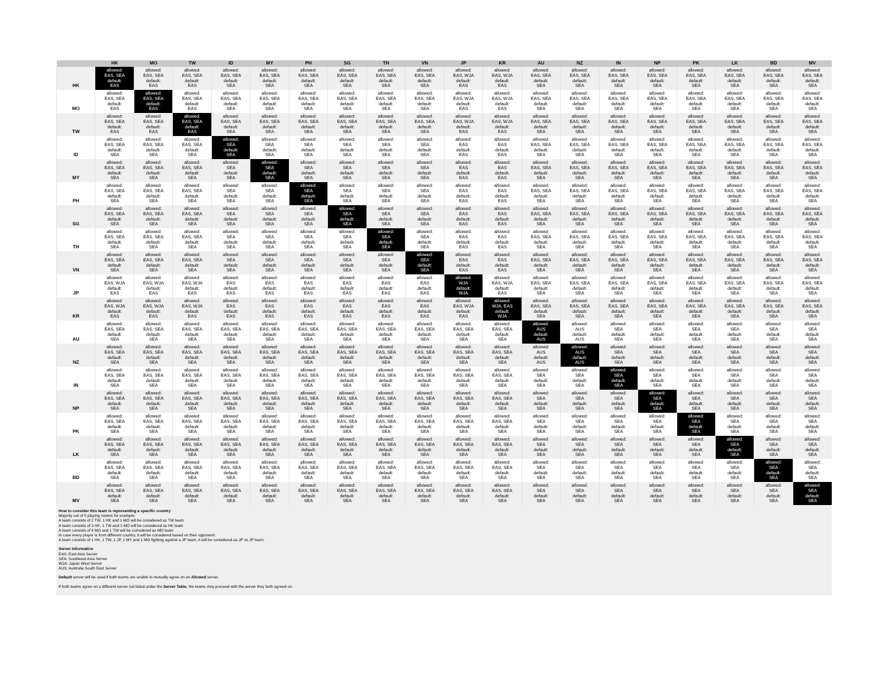| | HK | MO | TW | ID | MY | PH | SG | TH | VN | JP | KR | AU | NZ | IN | NP | PK | LK | BD | MV |
| --- | --- | --- | --- | --- | --- | --- | --- | --- | --- | --- | --- | --- | --- | --- | --- | --- | --- | --- | --- |
| HK | allowed: EAS, SEA default: EAS | allowed: EAS, SEA default: EAS | allowed: EAS, SEA default: EAS | allowed: EAS, SEA default: SEA | allowed: EAS, SEA default: SEA | allowed: EAS, SEA default: SEA | allowed: EAS, SEA default: SEA | allowed: EAS, SEA default: SEA | allowed: EAS, SEA default: SEA | allowed: EAS, WJA default: EAS | allowed: EAS, WJA default: EAS | allowed: EAS, SEA default: SEA | allowed: EAS, SEA default: SEA | allowed: EAS, SEA default: SEA | allowed: EAS, SEA default: SEA | allowed: EAS, SEA default: SEA | allowed: EAS, SEA default: SEA | allowed: EAS, SEA default: SEA | allowed: EAS, SEA default: SEA |
| MO | allowed: EAS, SEA default: EAS | allowed: EAS, SEA default: EAS | allowed: EAS, SEA default: EAS | allowed: EAS, SEA default: SEA | allowed: EAS, SEA default: SEA | allowed: EAS, SEA default: SEA | allowed: EAS, SEA default: SEA | allowed: EAS, SEA default: SEA | allowed: EAS, SEA default: SEA | allowed: EAS, WJA default: EAS | allowed: EAS, WJA default: EAS | allowed: EAS, SEA default: SEA | allowed: EAS, SEA default: SEA | allowed: EAS, SEA default: SEA | allowed: EAS, SEA default: SEA | allowed: EAS, SEA default: SEA | allowed: EAS, SEA default: SEA | allowed: EAS, SEA default: SEA | allowed: EAS, SEA default: SEA |
| TW | allowed: EAS, SEA default: EAS | allowed: EAS, SEA default: EAS | allowed: EAS, SEA default: EAS | allowed: EAS, SEA default: SEA | allowed: EAS, SEA default: SEA | allowed: EAS, SEA default: SEA | allowed: EAS, SEA default: SEA | allowed: EAS, SEA default: SEA | allowed: EAS, SEA default: SEA | allowed: EAS, WJA default: EAS | allowed: EAS, WJA default: EAS | allowed: EAS, SEA default: SEA | allowed: EAS, SEA default: SEA | allowed: EAS, SEA default: SEA | allowed: EAS, SEA default: SEA | allowed: EAS, SEA default: SEA | allowed: EAS, SEA default: SEA | allowed: EAS, SEA default: SEA | allowed: EAS, SEA default: SEA |
| ID | allowed: EAS, SEA default: SEA | allowed: EAS, SEA default: SEA | allowed: EAS, SEA default: SEA | allowed: SEA default: SEA | allowed: SEA default: SEA | allowed: SEA default: SEA | allowed: SEA default: SEA | allowed: SEA default: SEA | allowed: SEA default: SEA | allowed: EAS default: EAS | allowed: EAS default: EAS | allowed: EAS, SEA default: SEA | allowed: EAS, SEA default: SEA | allowed: EAS, SEA default: SEA | allowed: EAS, SEA default: SEA | allowed: EAS, SEA default: SEA | allowed: EAS, SEA default: SEA | allowed: EAS, SEA default: SEA | allowed: EAS, SEA default: SEA |
| MY | allowed: EAS, SEA default: SEA | allowed: EAS, SEA default: SEA | allowed: EAS, SEA default: SEA | allowed: SEA default: SEA | allowed: SEA default: SEA | allowed: SEA default: SEA | allowed: SEA default: SEA | allowed: SEA default: SEA | allowed: SEA default: SEA | allowed: EAS default: EAS | allowed: EAS default: EAS | allowed: EAS, SEA default: SEA | allowed: EAS, SEA default: SEA | allowed: EAS, SEA default: SEA | allowed: EAS, SEA default: SEA | allowed: EAS, SEA default: SEA | allowed: EAS, SEA default: SEA | allowed: EAS, SEA default: SEA | allowed: EAS, SEA default: SEA |
| PH | allowed: EAS, SEA default: SEA | allowed: EAS, SEA default: SEA | allowed: EAS, SEA default: SEA | allowed: SEA default: SEA | allowed: SEA default: SEA | allowed: SEA default: SEA | allowed: SEA default: SEA | allowed: SEA default: SEA | allowed: SEA default: SEA | allowed: EAS default: EAS | allowed: EAS default: EAS | allowed: EAS, SEA default: SEA | allowed: EAS, SEA default: SEA | allowed: EAS, SEA default: SEA | allowed: EAS, SEA default: SEA | allowed: EAS, SEA default: SEA | allowed: EAS, SEA default: SEA | allowed: EAS, SEA default: SEA | allowed: EAS, SEA default: SEA |
| SG | allowed: EAS, SEA default: SEA | allowed: EAS, SEA default: SEA | allowed: EAS, SEA default: SEA | allowed: SEA default: SEA | allowed: SEA default: SEA | allowed: SEA default: SEA | allowed: SEA default: SEA | allowed: SEA default: SEA | allowed: SEA default: SEA | allowed: EAS default: EAS | allowed: EAS default: EAS | allowed: EAS, SEA default: SEA | allowed: EAS, SEA default: SEA | allowed: EAS, SEA default: SEA | allowed: EAS, SEA default: SEA | allowed: EAS, SEA default: SEA | allowed: EAS, SEA default: SEA | allowed: EAS, SEA default: SEA | allowed: EAS, SEA default: SEA |
| TH | allowed: EAS, SEA default: SEA | allowed: EAS, SEA default: SEA | allowed: EAS, SEA default: SEA | allowed: SEA default: SEA | allowed: SEA default: SEA | allowed: SEA default: SEA | allowed: SEA default: SEA | allowed: SEA default: SEA | allowed: SEA default: SEA | allowed: EAS default: EAS | allowed: EAS default: EAS | allowed: EAS, SEA default: SEA | allowed: EAS, SEA default: SEA | allowed: EAS, SEA default: SEA | allowed: EAS, SEA default: SEA | allowed: EAS, SEA default: SEA | allowed: EAS, SEA default: SEA | allowed: EAS, SEA default: SEA | allowed: EAS, SEA default: SEA |
| VN | allowed: EAS, SEA default: SEA | allowed: EAS, SEA default: SEA | allowed: EAS, SEA default: SEA | allowed: SEA default: SEA | allowed: SEA default: SEA | allowed: SEA default: SEA | allowed: SEA default: SEA | allowed: SEA default: SEA | allowed: SEA default: SEA | allowed: EAS default: EAS | allowed: EAS default: EAS | allowed: EAS, SEA default: SEA | allowed: EAS, SEA default: SEA | allowed: EAS, SEA default: SEA | allowed: EAS, SEA default: SEA | allowed: EAS, SEA default: SEA | allowed: EAS, SEA default: SEA | allowed: EAS, SEA default: SEA | allowed: EAS, SEA default: SEA |
| JP | allowed: EAS, WJA default: EAS | allowed: EAS, WJA default: EAS | allowed: EAS, WJA default: EAS | allowed: EAS default: EAS | allowed: EAS default: EAS | allowed: EAS default: EAS | allowed: EAS default: EAS | allowed: EAS default: EAS | allowed: EAS default: EAS | allowed: WJA default: WJA | allowed: EAS, WJA default: EAS | allowed: EAS, SEA default: SEA | allowed: EAS, SEA default: SEA | allowed: EAS, SEA default: SEA | allowed: EAS, SEA default: SEA | allowed: EAS, SEA default: SEA | allowed: EAS, SEA default: SEA | allowed: EAS, SEA default: SEA | allowed: EAS, SEA default: SEA |
| KR | allowed: EAS, WJA default: EAS | allowed: EAS, WJA default: EAS | allowed: EAS, WJA default: EAS | allowed: EAS default: EAS | allowed: EAS default: EAS | allowed: EAS default: EAS | allowed: EAS default: EAS | allowed: EAS default: EAS | allowed: EAS default: EAS | allowed: EAS, WJA default: EAS | allowed: WJA, EAS default: WJA | allowed: EAS, SEA default: SEA | allowed: EAS, SEA default: SEA | allowed: EAS, SEA default: SEA | allowed: EAS, SEA default: SEA | allowed: EAS, SEA default: SEA | allowed: EAS, SEA default: SEA | allowed: EAS, SEA default: SEA | allowed: EAS, SEA default: SEA |
| AU | allowed: EAS, SEA default: SEA | allowed: EAS, SEA default: SEA | allowed: EAS, SEA default: SEA | allowed: EAS, SEA default: SEA | allowed: EAS, SEA default: SEA | allowed: EAS, SEA default: SEA | allowed: EAS, SEA default: SEA | allowed: EAS, SEA default: SEA | allowed: EAS, SEA default: SEA | allowed: EAS, SEA default: SEA | allowed: EAS, SEA default: SEA | allowed: AUS default: AUS | allowed: AUS default: AUS | allowed: SEA default: SEA | allowed: SEA default: SEA | allowed: SEA default: SEA | allowed: SEA default: SEA | allowed: SEA default: SEA | allowed: SEA default: SEA |
| NZ | allowed: EAS, SEA default: SEA | allowed: EAS, SEA default: SEA | allowed: EAS, SEA default: SEA | allowed: EAS, SEA default: SEA | allowed: EAS, SEA default: SEA | allowed: EAS, SEA default: SEA | allowed: EAS, SEA default: SEA | allowed: EAS, SEA default: SEA | allowed: EAS, SEA default: SEA | allowed: EAS, SEA default: SEA | allowed: EAS, SEA default: SEA | allowed: AUS default: AUS | allowed: AUS default: AUS | allowed: SEA default: SEA | allowed: SEA default: SEA | allowed: SEA default: SEA | allowed: SEA default: SEA | allowed: SEA default: SEA | allowed: SEA default: SEA |
| IN | allowed: EAS, SEA default: SEA | allowed: EAS, SEA default: SEA | allowed: EAS, SEA default: SEA | allowed: EAS, SEA default: SEA | allowed: EAS, SEA default: SEA | allowed: EAS, SEA default: SEA | allowed: EAS, SEA default: SEA | allowed: EAS, SEA default: SEA | allowed: EAS, SEA default: SEA | allowed: EAS, SEA default: SEA | allowed: EAS, SEA default: SEA | allowed: SEA default: SEA | allowed: SEA default: SEA | allowed: SEA default: SEA | allowed: SEA default: SEA | allowed: SEA default: SEA | allowed: SEA default: SEA | allowed: SEA default: SEA | allowed: SEA default: SEA |
| NP | allowed: EAS, SEA default: SEA | allowed: EAS, SEA default: SEA | allowed: EAS, SEA default: SEA | allowed: EAS, SEA default: SEA | allowed: EAS, SEA default: SEA | allowed: EAS, SEA default: SEA | allowed: EAS, SEA default: SEA | allowed: EAS, SEA default: SEA | allowed: EAS, SEA default: SEA | allowed: EAS, SEA default: SEA | allowed: EAS, SEA default: SEA | allowed: SEA default: SEA | allowed: SEA default: SEA | allowed: SEA default: SEA | allowed: SEA default: SEA | allowed: SEA default: SEA | allowed: SEA default: SEA | allowed: SEA default: SEA | allowed: SEA default: SEA |
| PK | allowed: EAS, SEA default: SEA | allowed: EAS, SEA default: SEA | allowed: EAS, SEA default: SEA | allowed: EAS, SEA default: SEA | allowed: EAS, SEA default: SEA | allowed: EAS, SEA default: SEA | allowed: EAS, SEA default: SEA | allowed: EAS, SEA default: SEA | allowed: EAS, SEA default: SEA | allowed: EAS, SEA default: SEA | allowed: EAS, SEA default: SEA | allowed: SEA default: SEA | allowed: SEA default: SEA | allowed: SEA default: SEA | allowed: SEA default: SEA | allowed: SEA default: SEA | allowed: SEA default: SEA | allowed: SEA default: SEA | allowed: SEA default: SEA |
| LK | allowed: EAS, SEA default: SEA | allowed: EAS, SEA default: SEA | allowed: EAS, SEA default: SEA | allowed: EAS, SEA default: SEA | allowed: EAS, SEA default: SEA | allowed: EAS, SEA default: SEA | allowed: EAS, SEA default: SEA | allowed: EAS, SEA default: SEA | allowed: EAS, SEA default: SEA | allowed: EAS, SEA default: SEA | allowed: EAS, SEA default: SEA | allowed: SEA default: SEA | allowed: SEA default: SEA | allowed: SEA default: SEA | allowed: SEA default: SEA | allowed: SEA default: SEA | allowed: SEA default: SEA | allowed: SEA default: SEA | allowed: SEA default: SEA |
| BD | allowed: EAS, SEA default: SEA | allowed: EAS, SEA default: SEA | allowed: EAS, SEA default: SEA | allowed: EAS, SEA default: SEA | allowed: EAS, SEA default: SEA | allowed: EAS, SEA default: SEA | allowed: EAS, SEA default: SEA | allowed: EAS, SEA default: SEA | allowed: EAS, SEA default: SEA | allowed: EAS, SEA default: SEA | allowed: EAS, SEA default: SEA | allowed: SEA default: SEA | allowed: SEA default: SEA | allowed: SEA default: SEA | allowed: SEA default: SEA | allowed: SEA default: SEA | allowed: SEA default: SEA | allowed: SEA default: SEA | allowed: SEA default: SEA |
| MV | allowed: EAS, SEA default: SEA | allowed: EAS, SEA default: SEA | allowed: EAS, SEA default: SEA | allowed: EAS, SEA default: SEA | allowed: EAS, SEA default: SEA | allowed: EAS, SEA default: SEA | allowed: EAS, SEA default: SEA | allowed: EAS, SEA default: SEA | allowed: EAS, SEA default: SEA | allowed: EAS, SEA default: SEA | allowed: EAS, SEA default: SEA | allowed: SEA default: SEA | allowed: SEA default: SEA | allowed: SEA default: SEA | allowed: SEA default: SEA | allowed: SEA default: SEA | allowed: SEA default: SEA | allowed: SEA default: SEA | allowed: SEA default: SEA |
How to consider this team is representing a specific country
Majority out of 5 playing rosters for example:
A team consists of 2 TW, 1 HK and 1 MO will be considered as TW team
A team consists of 3 HK, 1 TW and 1 MO will be considered as HK team
A team consists of 4 MO and 1 TW will be coinsdered as MO team
In case every player is from different country, it will be considered based on their opponent:
A team consists of 1 HK, 1 TW, 1 JP, 1 MY and 1 MO fighting against a JP team, it will be considered as JP vs JP team.
Server Information
EAS: East Asia Server
SEA: Southeast Asia Server
WJA: Japan West Server
AUS: Australia South East Server
Default server will be used if both teams are unable to mutually agree on an Allowed server.
If both teams agree on a different server not listed under the Server Table, the teams may proceed with the server they both agreed on.